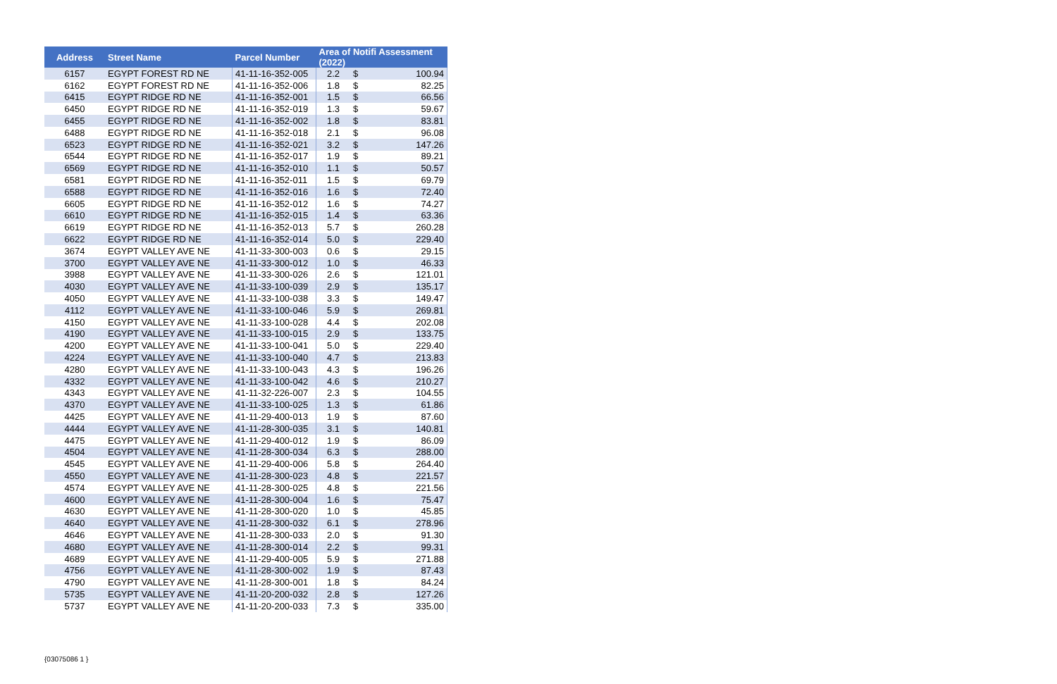| Address | Street Name | Parcel Number | Area of Notifi Assessment (2022) | | |
| --- | --- | --- | --- | --- | --- |
| 6157 | EGYPT FOREST RD NE | 41-11-16-352-005 | 2.2 | $ | 100.94 |
| 6162 | EGYPT FOREST RD NE | 41-11-16-352-006 | 1.8 | $ | 82.25 |
| 6415 | EGYPT RIDGE RD NE | 41-11-16-352-001 | 1.5 | $ | 66.56 |
| 6450 | EGYPT RIDGE RD NE | 41-11-16-352-019 | 1.3 | $ | 59.67 |
| 6455 | EGYPT RIDGE RD NE | 41-11-16-352-002 | 1.8 | $ | 83.81 |
| 6488 | EGYPT RIDGE RD NE | 41-11-16-352-018 | 2.1 | $ | 96.08 |
| 6523 | EGYPT RIDGE RD NE | 41-11-16-352-021 | 3.2 | $ | 147.26 |
| 6544 | EGYPT RIDGE RD NE | 41-11-16-352-017 | 1.9 | $ | 89.21 |
| 6569 | EGYPT RIDGE RD NE | 41-11-16-352-010 | 1.1 | $ | 50.57 |
| 6581 | EGYPT RIDGE RD NE | 41-11-16-352-011 | 1.5 | $ | 69.79 |
| 6588 | EGYPT RIDGE RD NE | 41-11-16-352-016 | 1.6 | $ | 72.40 |
| 6605 | EGYPT RIDGE RD NE | 41-11-16-352-012 | 1.6 | $ | 74.27 |
| 6610 | EGYPT RIDGE RD NE | 41-11-16-352-015 | 1.4 | $ | 63.36 |
| 6619 | EGYPT RIDGE RD NE | 41-11-16-352-013 | 5.7 | $ | 260.28 |
| 6622 | EGYPT RIDGE RD NE | 41-11-16-352-014 | 5.0 | $ | 229.40 |
| 3674 | EGYPT VALLEY AVE NE | 41-11-33-300-003 | 0.6 | $ | 29.15 |
| 3700 | EGYPT VALLEY AVE NE | 41-11-33-300-012 | 1.0 | $ | 46.33 |
| 3988 | EGYPT VALLEY AVE NE | 41-11-33-300-026 | 2.6 | $ | 121.01 |
| 4030 | EGYPT VALLEY AVE NE | 41-11-33-100-039 | 2.9 | $ | 135.17 |
| 4050 | EGYPT VALLEY AVE NE | 41-11-33-100-038 | 3.3 | $ | 149.47 |
| 4112 | EGYPT VALLEY AVE NE | 41-11-33-100-046 | 5.9 | $ | 269.81 |
| 4150 | EGYPT VALLEY AVE NE | 41-11-33-100-028 | 4.4 | $ | 202.08 |
| 4190 | EGYPT VALLEY AVE NE | 41-11-33-100-015 | 2.9 | $ | 133.75 |
| 4200 | EGYPT VALLEY AVE NE | 41-11-33-100-041 | 5.0 | $ | 229.40 |
| 4224 | EGYPT VALLEY AVE NE | 41-11-33-100-040 | 4.7 | $ | 213.83 |
| 4280 | EGYPT VALLEY AVE NE | 41-11-33-100-043 | 4.3 | $ | 196.26 |
| 4332 | EGYPT VALLEY AVE NE | 41-11-33-100-042 | 4.6 | $ | 210.27 |
| 4343 | EGYPT VALLEY AVE NE | 41-11-32-226-007 | 2.3 | $ | 104.55 |
| 4370 | EGYPT VALLEY AVE NE | 41-11-33-100-025 | 1.3 | $ | 61.86 |
| 4425 | EGYPT VALLEY AVE NE | 41-11-29-400-013 | 1.9 | $ | 87.60 |
| 4444 | EGYPT VALLEY AVE NE | 41-11-28-300-035 | 3.1 | $ | 140.81 |
| 4475 | EGYPT VALLEY AVE NE | 41-11-29-400-012 | 1.9 | $ | 86.09 |
| 4504 | EGYPT VALLEY AVE NE | 41-11-28-300-034 | 6.3 | $ | 288.00 |
| 4545 | EGYPT VALLEY AVE NE | 41-11-29-400-006 | 5.8 | $ | 264.40 |
| 4550 | EGYPT VALLEY AVE NE | 41-11-28-300-023 | 4.8 | $ | 221.57 |
| 4574 | EGYPT VALLEY AVE NE | 41-11-28-300-025 | 4.8 | $ | 221.56 |
| 4600 | EGYPT VALLEY AVE NE | 41-11-28-300-004 | 1.6 | $ | 75.47 |
| 4630 | EGYPT VALLEY AVE NE | 41-11-28-300-020 | 1.0 | $ | 45.85 |
| 4640 | EGYPT VALLEY AVE NE | 41-11-28-300-032 | 6.1 | $ | 278.96 |
| 4646 | EGYPT VALLEY AVE NE | 41-11-28-300-033 | 2.0 | $ | 91.30 |
| 4680 | EGYPT VALLEY AVE NE | 41-11-28-300-014 | 2.2 | $ | 99.31 |
| 4689 | EGYPT VALLEY AVE NE | 41-11-29-400-005 | 5.9 | $ | 271.88 |
| 4756 | EGYPT VALLEY AVE NE | 41-11-28-300-002 | 1.9 | $ | 87.43 |
| 4790 | EGYPT VALLEY AVE NE | 41-11-28-300-001 | 1.8 | $ | 84.24 |
| 5735 | EGYPT VALLEY AVE NE | 41-11-20-200-032 | 2.8 | $ | 127.26 |
| 5737 | EGYPT VALLEY AVE NE | 41-11-20-200-033 | 7.3 | $ | 335.00 |
{03075086 1 }